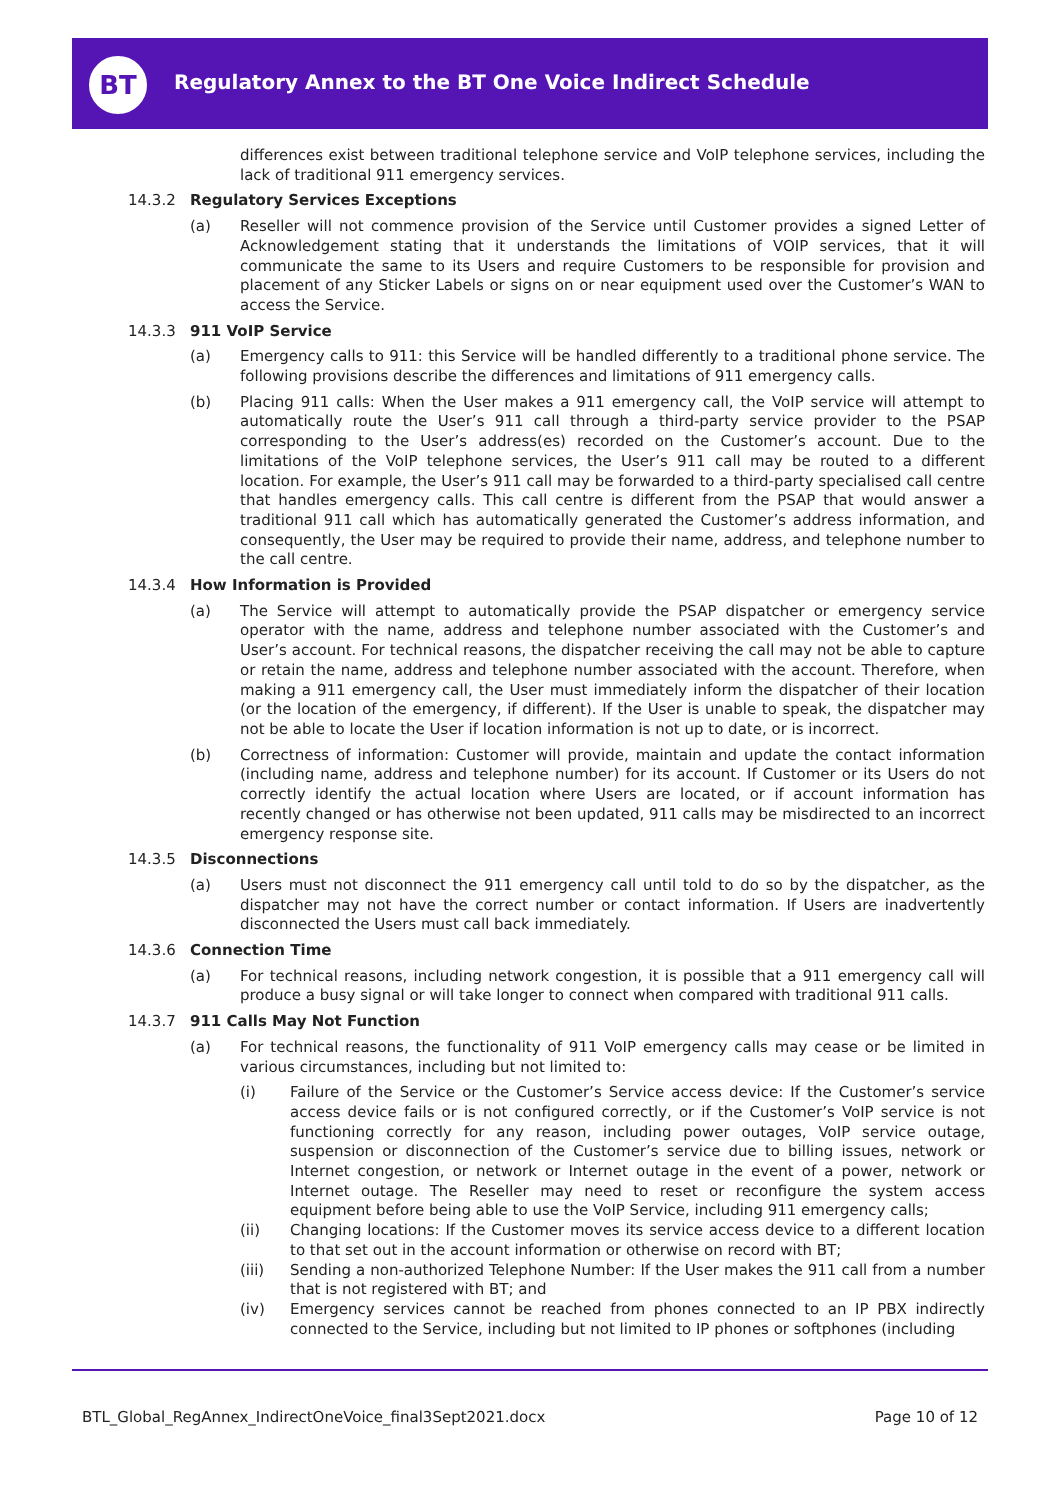BT
Regulatory Annex to the BT One Voice Indirect Schedule
differences exist between traditional telephone service and VoIP telephone services, including the lack of traditional 911 emergency services.
14.3.2 Regulatory Services Exceptions
(a) Reseller will not commence provision of the Service until Customer provides a signed Letter of Acknowledgement stating that it understands the limitations of VOIP services, that it will communicate the same to its Users and require Customers to be responsible for provision and placement of any Sticker Labels or signs on or near equipment used over the Customer’s WAN to access the Service.
14.3.3 911 VoIP Service
(a) Emergency calls to 911: this Service will be handled differently to a traditional phone service. The following provisions describe the differences and limitations of 911 emergency calls.
(b) Placing 911 calls: When the User makes a 911 emergency call, the VoIP service will attempt to automatically route the User’s 911 call through a third-party service provider to the PSAP corresponding to the User’s address(es) recorded on the Customer’s account. Due to the limitations of the VoIP telephone services, the User’s 911 call may be routed to a different location. For example, the User’s 911 call may be forwarded to a third-party specialised call centre that handles emergency calls. This call centre is different from the PSAP that would answer a traditional 911 call which has automatically generated the Customer’s address information, and consequently, the User may be required to provide their name, address, and telephone number to the call centre.
14.3.4 How Information is Provided
(a) The Service will attempt to automatically provide the PSAP dispatcher or emergency service operator with the name, address and telephone number associated with the Customer’s and User’s account. For technical reasons, the dispatcher receiving the call may not be able to capture or retain the name, address and telephone number associated with the account. Therefore, when making a 911 emergency call, the User must immediately inform the dispatcher of their location (or the location of the emergency, if different). If the User is unable to speak, the dispatcher may not be able to locate the User if location information is not up to date, or is incorrect.
(b) Correctness of information: Customer will provide, maintain and update the contact information (including name, address and telephone number) for its account. If Customer or its Users do not correctly identify the actual location where Users are located, or if account information has recently changed or has otherwise not been updated, 911 calls may be misdirected to an incorrect emergency response site.
14.3.5 Disconnections
(a) Users must not disconnect the 911 emergency call until told to do so by the dispatcher, as the dispatcher may not have the correct number or contact information. If Users are inadvertently disconnected the Users must call back immediately.
14.3.6 Connection Time
(a) For technical reasons, including network congestion, it is possible that a 911 emergency call will produce a busy signal or will take longer to connect when compared with traditional 911 calls.
14.3.7 911 Calls May Not Function
(a) For technical reasons, the functionality of 911 VoIP emergency calls may cease or be limited in various circumstances, including but not limited to:
(i) Failure of the Service or the Customer’s Service access device: If the Customer’s service access device fails or is not configured correctly, or if the Customer’s VoIP service is not functioning correctly for any reason, including power outages, VoIP service outage, suspension or disconnection of the Customer’s service due to billing issues, network or Internet congestion, or network or Internet outage in the event of a power, network or Internet outage. The Reseller may need to reset or reconfigure the system access equipment before being able to use the VoIP Service, including 911 emergency calls;
(ii) Changing locations: If the Customer moves its service access device to a different location to that set out in the account information or otherwise on record with BT;
(iii) Sending a non-authorized Telephone Number: If the User makes the 911 call from a number that is not registered with BT; and
(iv) Emergency services cannot be reached from phones connected to an IP PBX indirectly connected to the Service, including but not limited to IP phones or softphones (including
BTL_Global_RegAnnex_IndirectOneVoice_final3Sept2021.docx Page 10 of 12